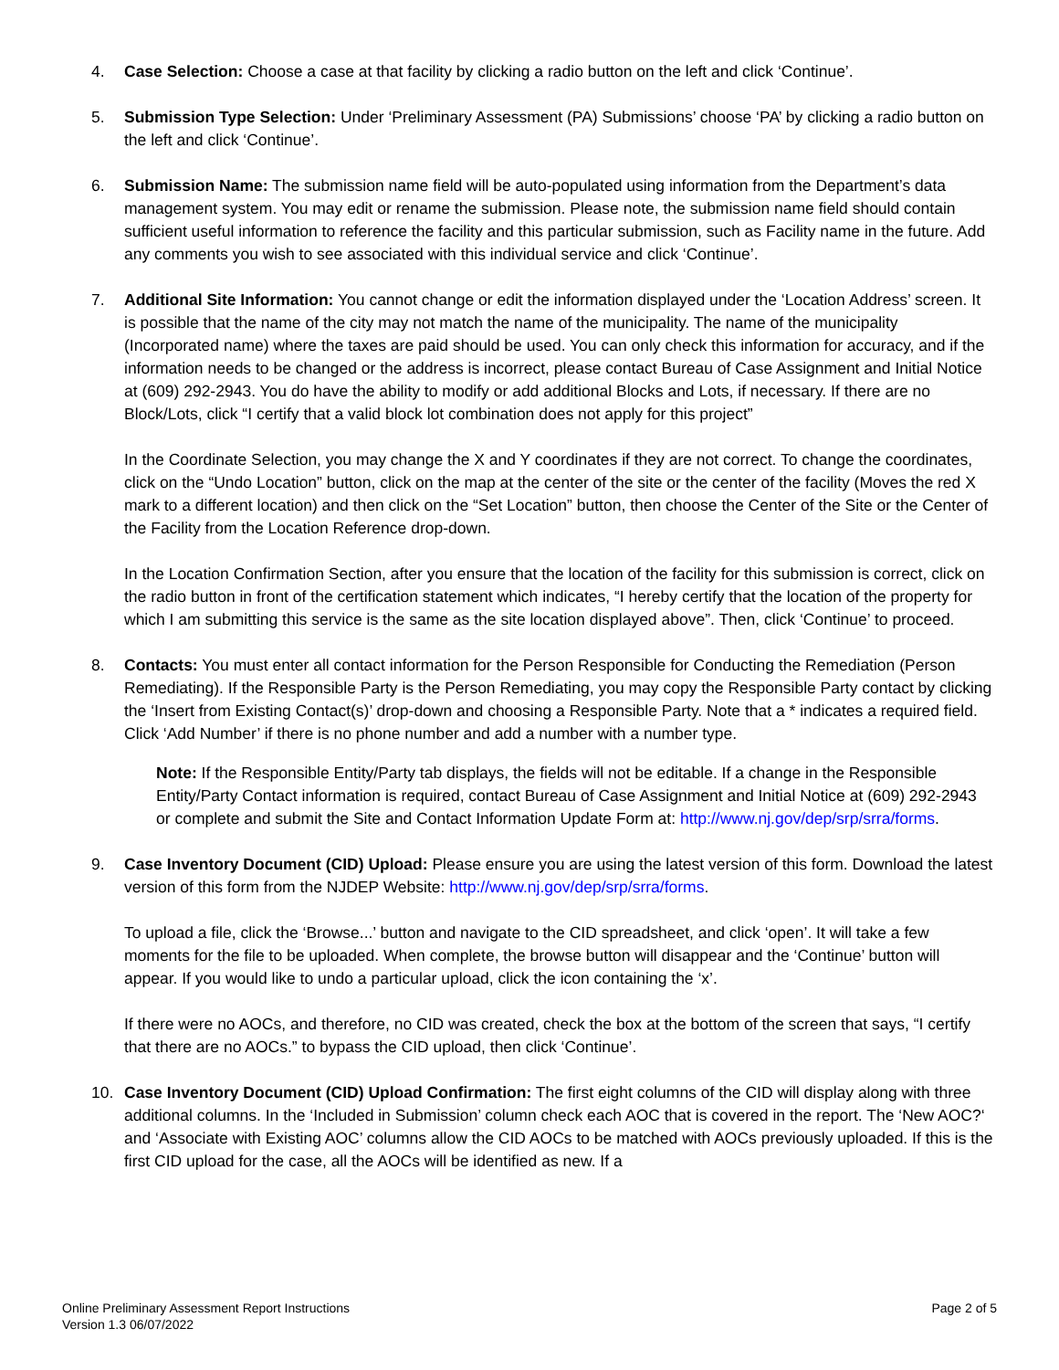4. Case Selection: Choose a case at that facility by clicking a radio button on the left and click ‘Continue’.
5. Submission Type Selection: Under ‘Preliminary Assessment (PA) Submissions’ choose ‘PA’ by clicking a radio button on the left and click ‘Continue’.
6. Submission Name: The submission name field will be auto-populated using information from the Department’s data management system. You may edit or rename the submission. Please note, the submission name field should contain sufficient useful information to reference the facility and this particular submission, such as Facility name in the future. Add any comments you wish to see associated with this individual service and click ‘Continue’.
7. Additional Site Information: You cannot change or edit the information displayed under the ‘Location Address’ screen. It is possible that the name of the city may not match the name of the municipality. The name of the municipality (Incorporated name) where the taxes are paid should be used. You can only check this information for accuracy, and if the information needs to be changed or the address is incorrect, please contact Bureau of Case Assignment and Initial Notice at (609) 292-2943. You do have the ability to modify or add additional Blocks and Lots, if necessary. If there are no Block/Lots, click “I certify that a valid block lot combination does not apply for this project”
In the Coordinate Selection, you may change the X and Y coordinates if they are not correct. To change the coordinates, click on the “Undo Location” button, click on the map at the center of the site or the center of the facility (Moves the red X mark to a different location) and then click on the “Set Location” button, then choose the Center of the Site or the Center of the Facility from the Location Reference drop-down.
In the Location Confirmation Section, after you ensure that the location of the facility for this submission is correct, click on the radio button in front of the certification statement which indicates, “I hereby certify that the location of the property for which I am submitting this service is the same as the site location displayed above”. Then, click ‘Continue’ to proceed.
8. Contacts: You must enter all contact information for the Person Responsible for Conducting the Remediation (Person Remediating). If the Responsible Party is the Person Remediating, you may copy the Responsible Party contact by clicking the ‘Insert from Existing Contact(s)’ drop-down and choosing a Responsible Party. Note that a * indicates a required field. Click ‘Add Number’ if there is no phone number and add a number with a number type.
Note: If the Responsible Entity/Party tab displays, the fields will not be editable. If a change in the Responsible Entity/Party Contact information is required, contact Bureau of Case Assignment and Initial Notice at (609) 292-2943 or complete and submit the Site and Contact Information Update Form at: http://www.nj.gov/dep/srp/srra/forms.
9. Case Inventory Document (CID) Upload: Please ensure you are using the latest version of this form. Download the latest version of this form from the NJDEP Website: http://www.nj.gov/dep/srp/srra/forms.
To upload a file, click the ‘Browse...’ button and navigate to the CID spreadsheet, and click ‘open’. It will take a few moments for the file to be uploaded. When complete, the browse button will disappear and the ‘Continue’ button will appear. If you would like to undo a particular upload, click the icon containing the ‘x’.
If there were no AOCs, and therefore, no CID was created, check the box at the bottom of the screen that says, “I certify that there are no AOCs.” to bypass the CID upload, then click ‘Continue’.
10. Case Inventory Document (CID) Upload Confirmation: The first eight columns of the CID will display along with three additional columns. In the ‘Included in Submission’ column check each AOC that is covered in the report. The ‘New AOC?‘ and ‘Associate with Existing AOC’ columns allow the CID AOCs to be matched with AOCs previously uploaded. If this is the first CID upload for the case, all the AOCs will be identified as new. If a
Online Preliminary Assessment Report Instructions
Version 1.3 06/07/2022
Page 2 of 5